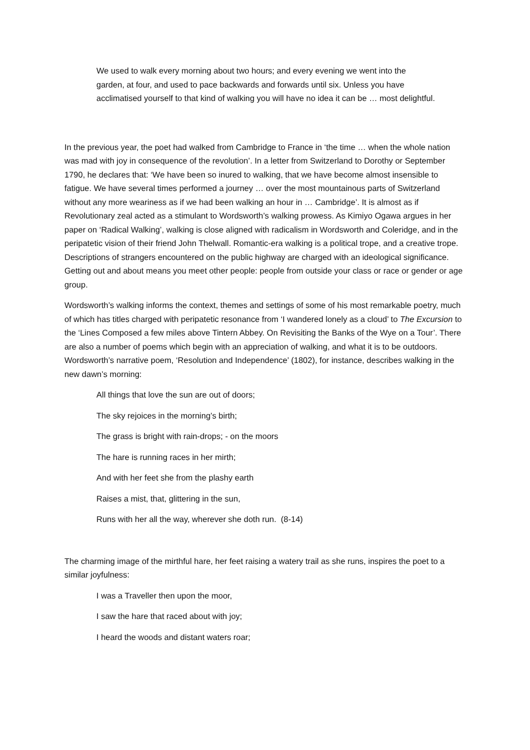We used to walk every morning about two hours; and every evening we went into the garden, at four, and used to pace backwards and forwards until six. Unless you have acclimatised yourself to that kind of walking you will have no idea it can be … most delightful.
In the previous year, the poet had walked from Cambridge to France in ‘the time … when the whole nation was mad with joy in consequence of the revolution’. In a letter from Switzerland to Dorothy or September 1790, he declares that: ‘We have been so inured to walking, that we have become almost insensible to fatigue. We have several times performed a journey … over the most mountainous parts of Switzerland without any more weariness as if we had been walking an hour in … Cambridge’. It is almost as if Revolutionary zeal acted as a stimulant to Wordsworth’s walking prowess. As Kimiyo Ogawa argues in her paper on ‘Radical Walking’, walking is close aligned with radicalism in Wordsworth and Coleridge, and in the peripatetic vision of their friend John Thelwall. Romantic-era walking is a political trope, and a creative trope. Descriptions of strangers encountered on the public highway are charged with an ideological significance. Getting out and about means you meet other people: people from outside your class or race or gender or age group.
Wordsworth’s walking informs the context, themes and settings of some of his most remarkable poetry, much of which has titles charged with peripatetic resonance from ‘I wandered lonely as a cloud’ to The Excursion to the ‘Lines Composed a few miles above Tintern Abbey. On Revisiting the Banks of the Wye on a Tour’. There are also a number of poems which begin with an appreciation of walking, and what it is to be outdoors. Wordsworth’s narrative poem, ‘Resolution and Independence’ (1802), for instance, describes walking in the new dawn’s morning:
All things that love the sun are out of doors;
The sky rejoices in the morning’s birth;
The grass is bright with rain-drops; - on the moors
The hare is running races in her mirth;
And with her feet she from the plashy earth
Raises a mist, that, glittering in the sun,
Runs with her all the way, wherever she doth run. (8-14)
The charming image of the mirthful hare, her feet raising a watery trail as she runs, inspires the poet to a similar joyfulness:
I was a Traveller then upon the moor,
I saw the hare that raced about with joy;
I heard the woods and distant waters roar;